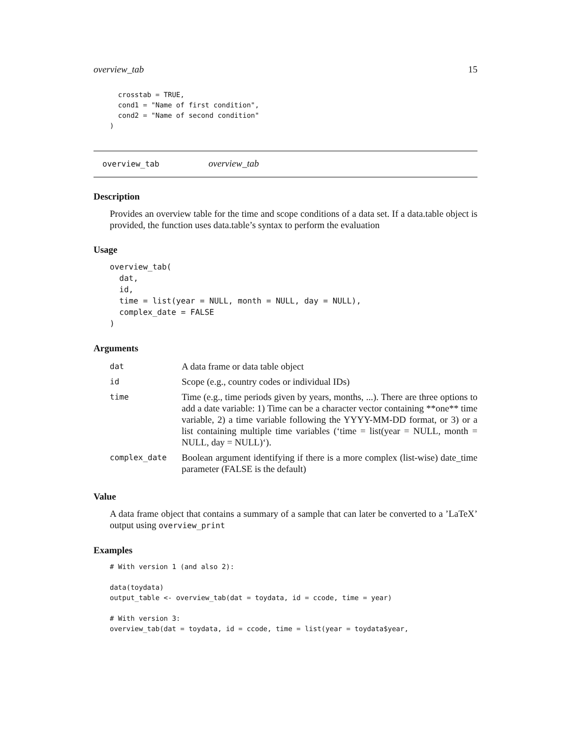overview_tab 15
  crosstab = TRUE,
  cond1 = "Name of first condition",
  cond2 = "Name of second condition"
)
overview_tab overview_tab
Description
Provides an overview table for the time and scope conditions of a data set. If a data.table object is provided, the function uses data.table’s syntax to perform the evaluation
Usage
overview_tab(
  dat,
  id,
  time = list(year = NULL, month = NULL, day = NULL),
  complex_date = FALSE
)
Arguments
| dat | A data frame or data table object |
| id | Scope (e.g., country codes or individual IDs) |
| time | Time (e.g., time periods given by years, months, ...). There are three options to add a date variable: 1) Time can be a character vector containing **one** time variable, 2) a time variable following the YYYY-MM-DD format, or 3) or a list containing multiple time variables (‘time = list(year = NULL, month = NULL, day = NULL)‘). |
| complex_date | Boolean argument identifying if there is a more complex (list-wise) date_time parameter (FALSE is the default) |
Value
A data frame object that contains a summary of a sample that can later be converted to a ’LaTeX’ output using overview_print
Examples
# With version 1 (and also 2):

data(toydata)
output_table <- overview_tab(dat = toydata, id = ccode, time = year)

# With version 3:
overview_tab(dat = toydata, id = ccode, time = list(year = toydata$year,